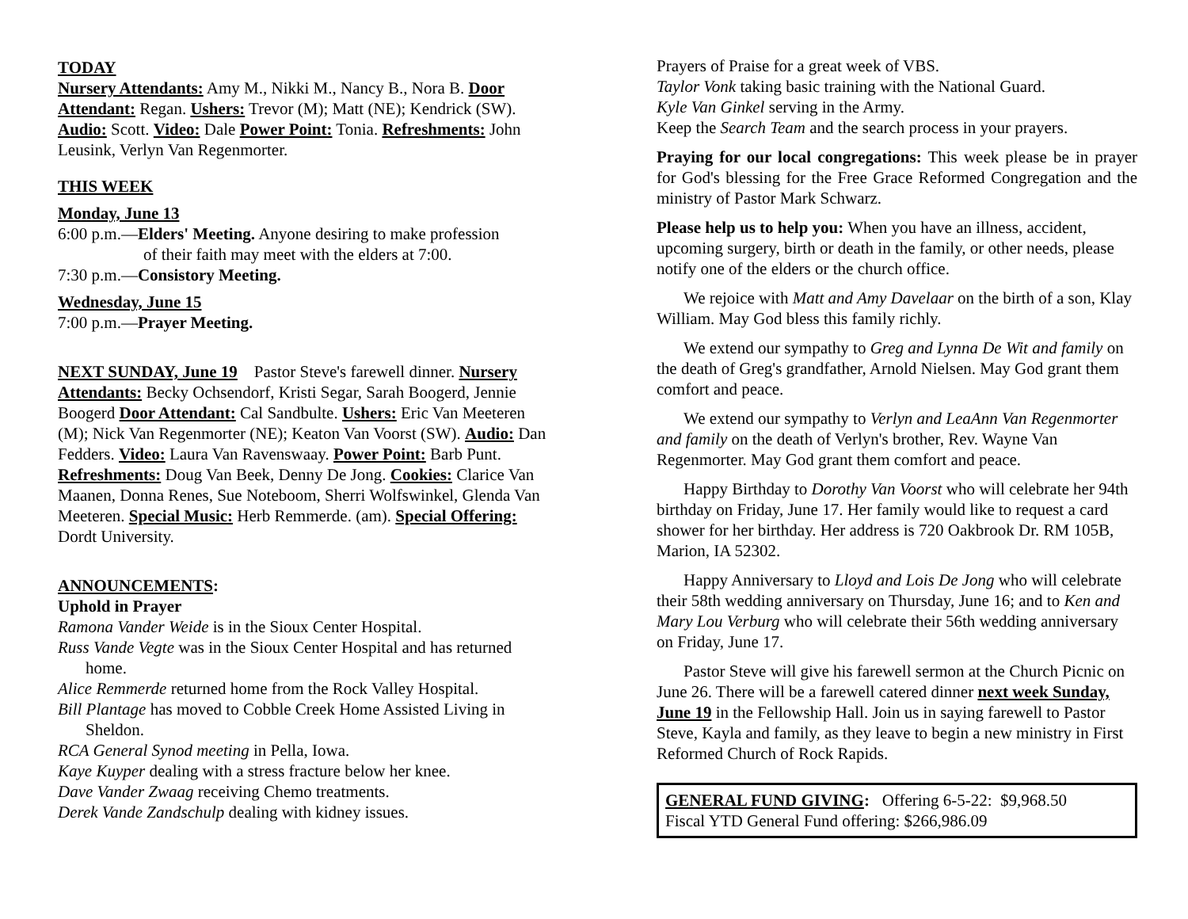TODAY
Nursery Attendants: Amy M., Nikki M., Nancy B., Nora B. Door Attendant: Regan. Ushers: Trevor (M); Matt (NE); Kendrick (SW). Audio: Scott. Video: Dale Power Point: Tonia. Refreshments: John Leusink, Verlyn Van Regenmorter.
THIS WEEK
Monday, June 13
6:00 p.m.—Elders' Meeting. Anyone desiring to make profession
of their faith may meet with the elders at 7:00.
7:30 p.m.—Consistory Meeting.
Wednesday, June 15
7:00 p.m.—Prayer Meeting.
NEXT SUNDAY, June 19 Pastor Steve's farewell dinner. Nursery Attendants: Becky Ochsendorf, Kristi Segar, Sarah Boogerd, Jennie Boogerd Door Attendant: Cal Sandbulte. Ushers: Eric Van Meeteren (M); Nick Van Regenmorter (NE); Keaton Van Voorst (SW). Audio: Dan Fedders. Video: Laura Van Ravenswaay. Power Point: Barb Punt. Refreshments: Doug Van Beek, Denny De Jong. Cookies: Clarice Van Maanen, Donna Renes, Sue Noteboom, Sherri Wolfswinkel, Glenda Van Meeteren. Special Music: Herb Remmerde. (am). Special Offering: Dordt University.
ANNOUNCEMENTS:
Uphold in Prayer
Ramona Vander Weide is in the Sioux Center Hospital.
Russ Vande Vegte was in the Sioux Center Hospital and has returned home.
Alice Remmerde returned home from the Rock Valley Hospital.
Bill Plantage has moved to Cobble Creek Home Assisted Living in Sheldon.
RCA General Synod meeting in Pella, Iowa.
Kaye Kuyper dealing with a stress fracture below her knee.
Dave Vander Zwaag receiving Chemo treatments.
Derek Vande Zandschulp dealing with kidney issues.
Prayers of Praise for a great week of VBS.
Taylor Vonk taking basic training with the National Guard.
Kyle Van Ginkel serving in the Army.
Keep the Search Team and the search process in your prayers.
Praying for our local congregations: This week please be in prayer for God's blessing for the Free Grace Reformed Congregation and the ministry of Pastor Mark Schwarz.
Please help us to help you: When you have an illness, accident, upcoming surgery, birth or death in the family, or other needs, please notify one of the elders or the church office.
We rejoice with Matt and Amy Davelaar on the birth of a son, Klay William. May God bless this family richly.
We extend our sympathy to Greg and Lynna De Wit and family on the death of Greg's grandfather, Arnold Nielsen. May God grant them comfort and peace.
We extend our sympathy to Verlyn and LeaAnn Van Regenmorter and family on the death of Verlyn's brother, Rev. Wayne Van Regenmorter. May God grant them comfort and peace.
Happy Birthday to Dorothy Van Voorst who will celebrate her 94th birthday on Friday, June 17. Her family would like to request a card shower for her birthday. Her address is 720 Oakbrook Dr. RM 105B, Marion, IA 52302.
Happy Anniversary to Lloyd and Lois De Jong who will celebrate their 58th wedding anniversary on Thursday, June 16; and to Ken and Mary Lou Verburg who will celebrate their 56th wedding anniversary on Friday, June 17.
Pastor Steve will give his farewell sermon at the Church Picnic on June 26. There will be a farewell catered dinner next week Sunday, June 19 in the Fellowship Hall. Join us in saying farewell to Pastor Steve, Kayla and family, as they leave to begin a new ministry in First Reformed Church of Rock Rapids.
GENERAL FUND GIVING: Offering 6-5-22: $9,968.50
Fiscal YTD General Fund offering: $266,986.09